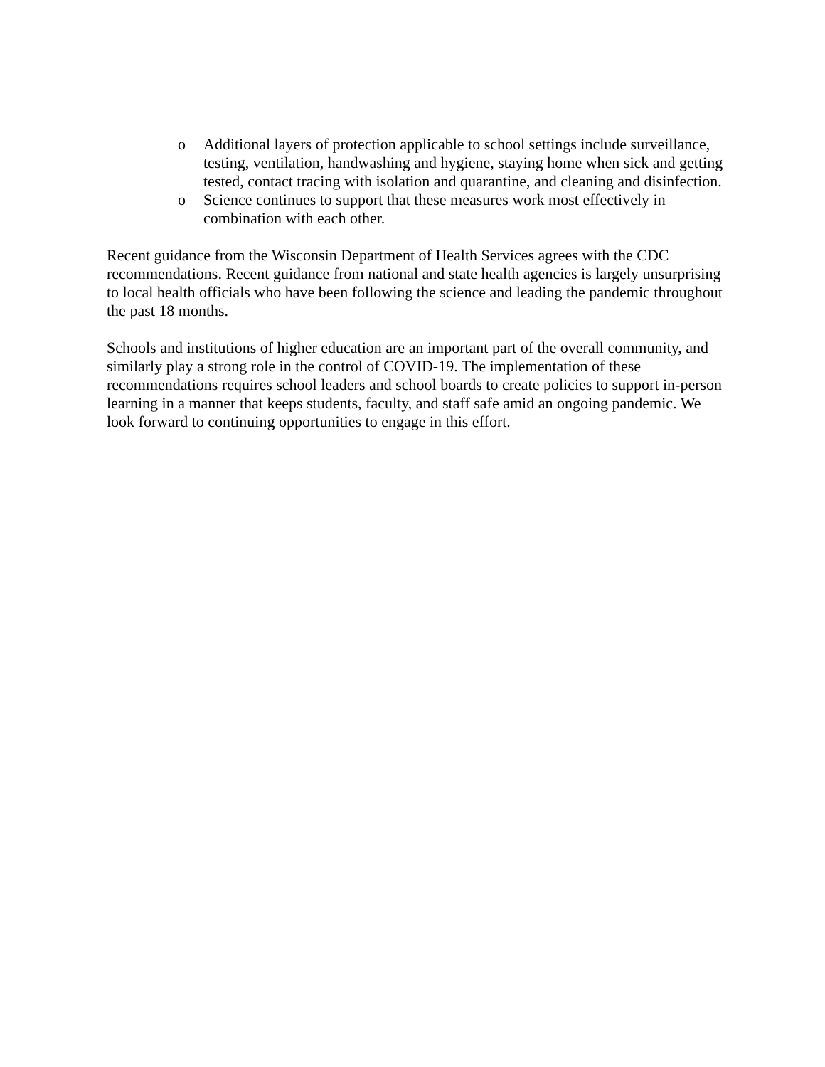o Additional layers of protection applicable to school settings include surveillance, testing, ventilation, handwashing and hygiene, staying home when sick and getting tested, contact tracing with isolation and quarantine, and cleaning and disinfection.
o Science continues to support that these measures work most effectively in combination with each other.
Recent guidance from the Wisconsin Department of Health Services agrees with the CDC recommendations. Recent guidance from national and state health agencies is largely unsurprising to local health officials who have been following the science and leading the pandemic throughout the past 18 months.
Schools and institutions of higher education are an important part of the overall community, and similarly play a strong role in the control of COVID-19. The implementation of these recommendations requires school leaders and school boards to create policies to support in-person learning in a manner that keeps students, faculty, and staff safe amid an ongoing pandemic. We look forward to continuing opportunities to engage in this effort.